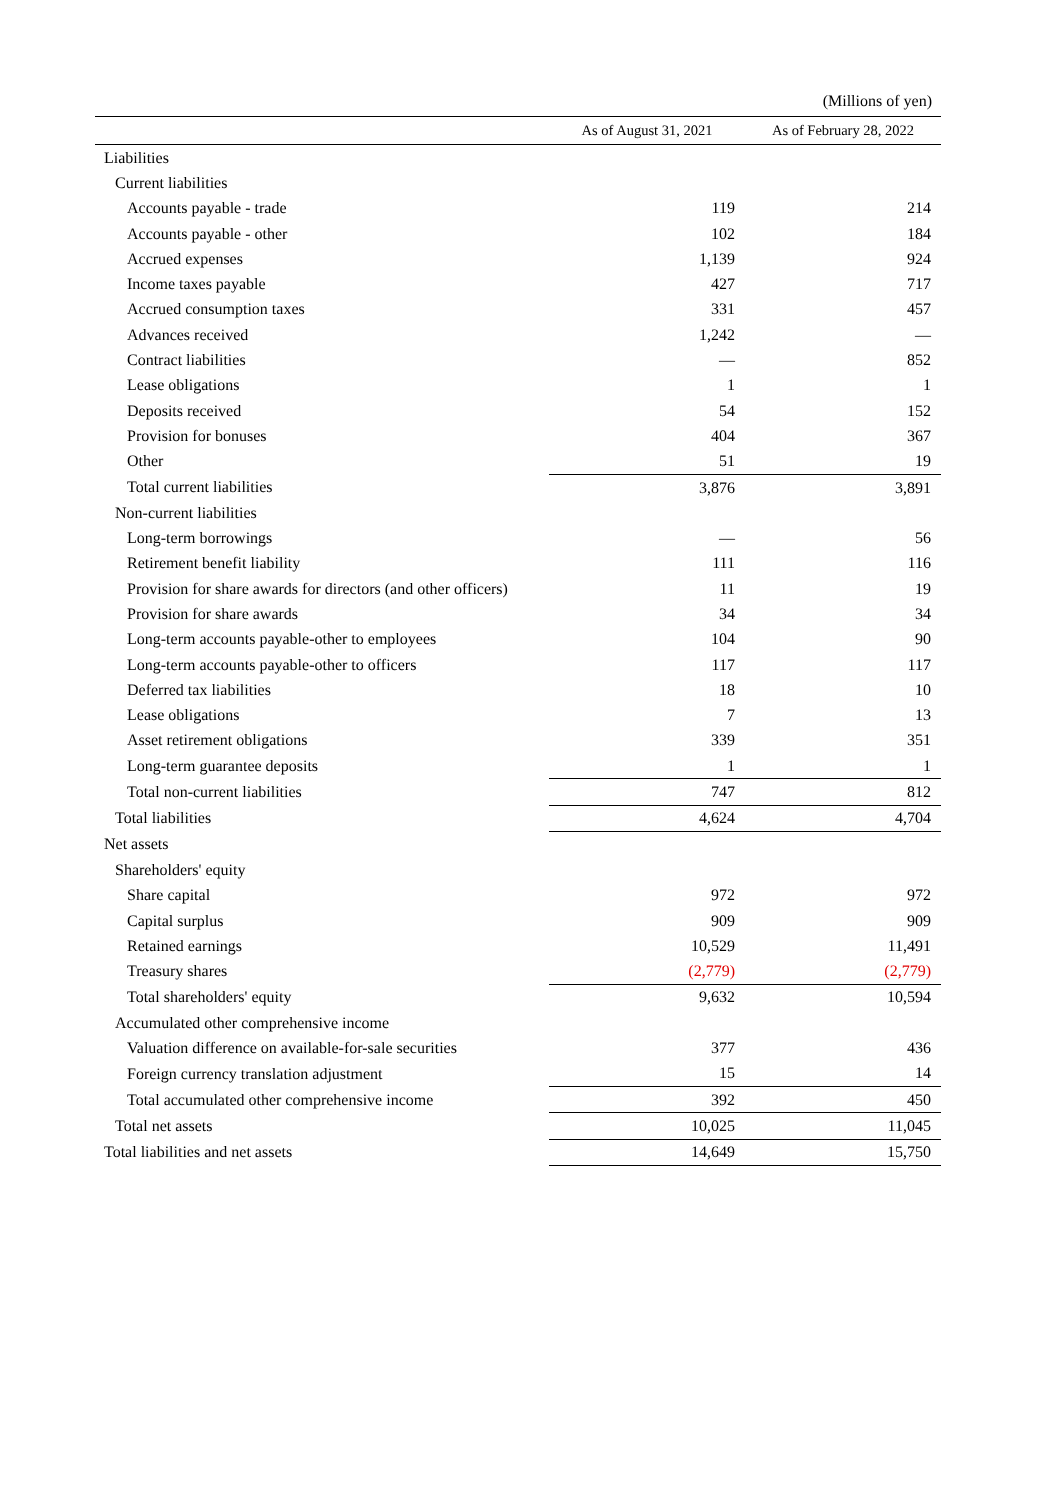(Millions of yen)
| | As of August 31, 2021 | As of February 28, 2022 |
| --- | --- | --- |
| Liabilities | | |
| Current liabilities | | |
| Accounts payable - trade | 119 | 214 |
| Accounts payable - other | 102 | 184 |
| Accrued expenses | 1,139 | 924 |
| Income taxes payable | 427 | 717 |
| Accrued consumption taxes | 331 | 457 |
| Advances received | 1,242 | — |
| Contract liabilities | — | 852 |
| Lease obligations | 1 | 1 |
| Deposits received | 54 | 152 |
| Provision for bonuses | 404 | 367 |
| Other | 51 | 19 |
| Total current liabilities | 3,876 | 3,891 |
| Non-current liabilities | | |
| Long-term borrowings | — | 56 |
| Retirement benefit liability | 111 | 116 |
| Provision for share awards for directors (and other officers) | 11 | 19 |
| Provision for share awards | 34 | 34 |
| Long-term accounts payable-other to employees | 104 | 90 |
| Long-term accounts payable-other to officers | 117 | 117 |
| Deferred tax liabilities | 18 | 10 |
| Lease obligations | 7 | 13 |
| Asset retirement obligations | 339 | 351 |
| Long-term guarantee deposits | 1 | 1 |
| Total non-current liabilities | 747 | 812 |
| Total liabilities | 4,624 | 4,704 |
| Net assets | | |
| Shareholders' equity | | |
| Share capital | 972 | 972 |
| Capital surplus | 909 | 909 |
| Retained earnings | 10,529 | 11,491 |
| Treasury shares | (2,779) | (2,779) |
| Total shareholders' equity | 9,632 | 10,594 |
| Accumulated other comprehensive income | | |
| Valuation difference on available-for-sale securities | 377 | 436 |
| Foreign currency translation adjustment | 15 | 14 |
| Total accumulated other comprehensive income | 392 | 450 |
| Total net assets | 10,025 | 11,045 |
| Total liabilities and net assets | 14,649 | 15,750 |